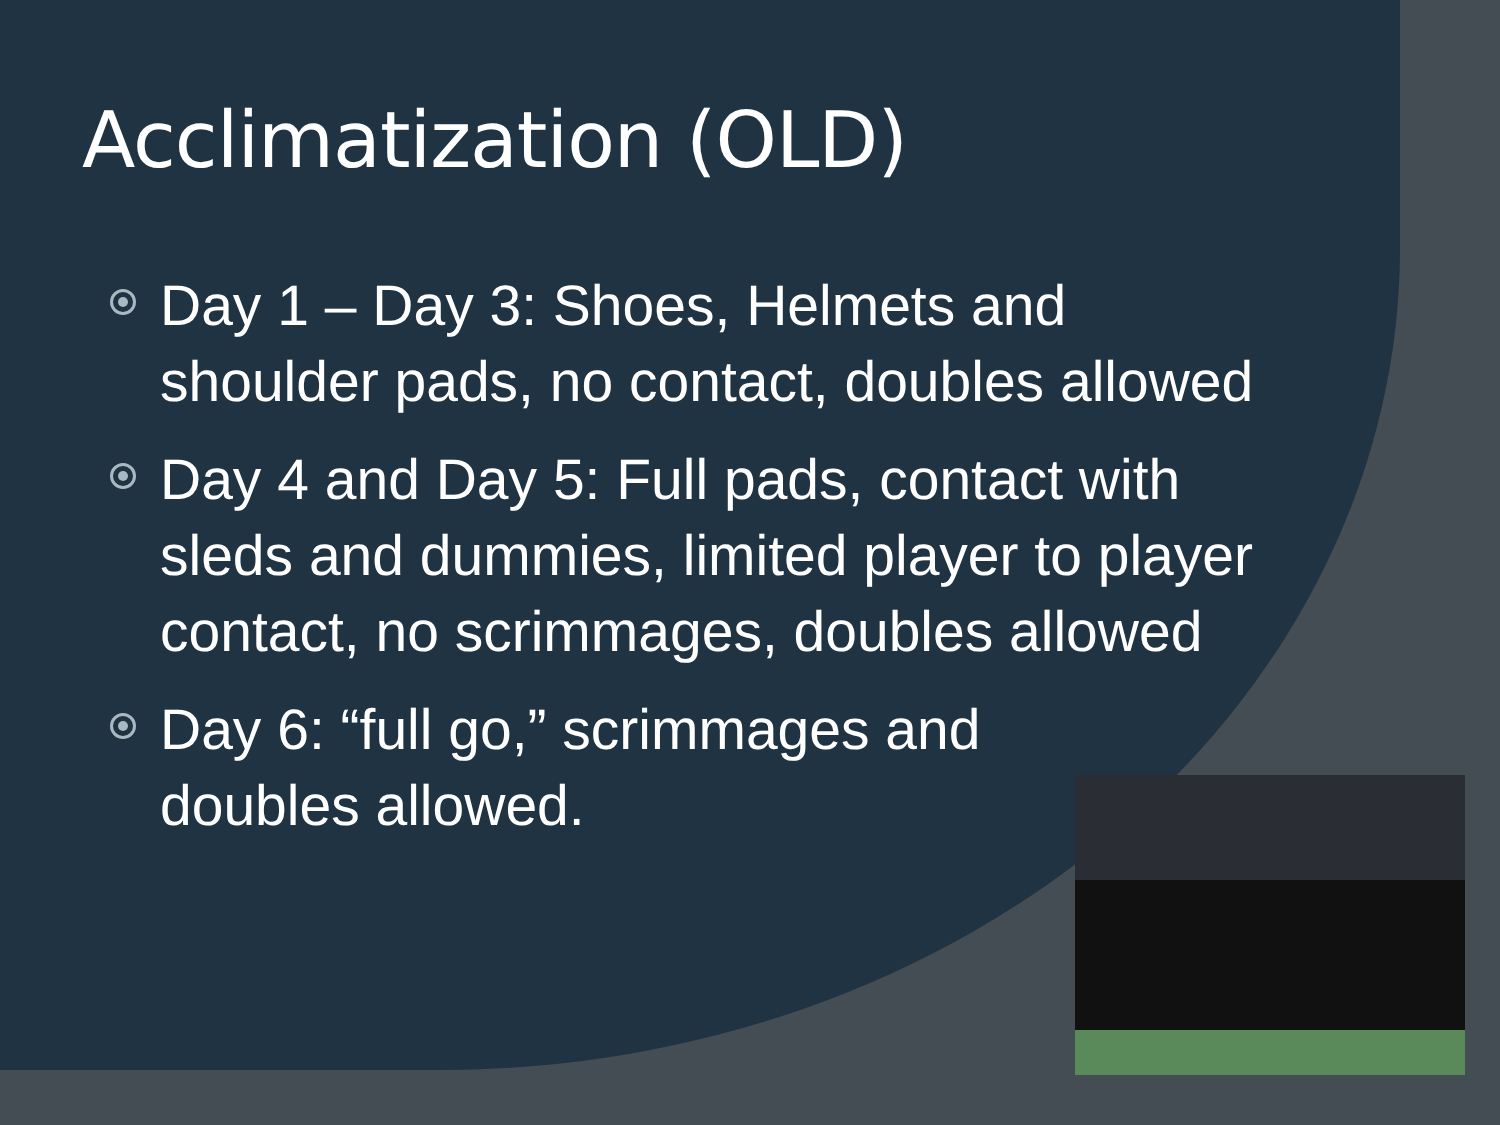Acclimatization (OLD)
Day 1 – Day 3: Shoes, Helmets and shoulder pads, no contact, doubles allowed
Day 4 and Day 5: Full pads, contact with sleds and dummies, limited player to player contact, no scrimmages, doubles allowed
Day 6: “full go,” scrimmages and doubles allowed.